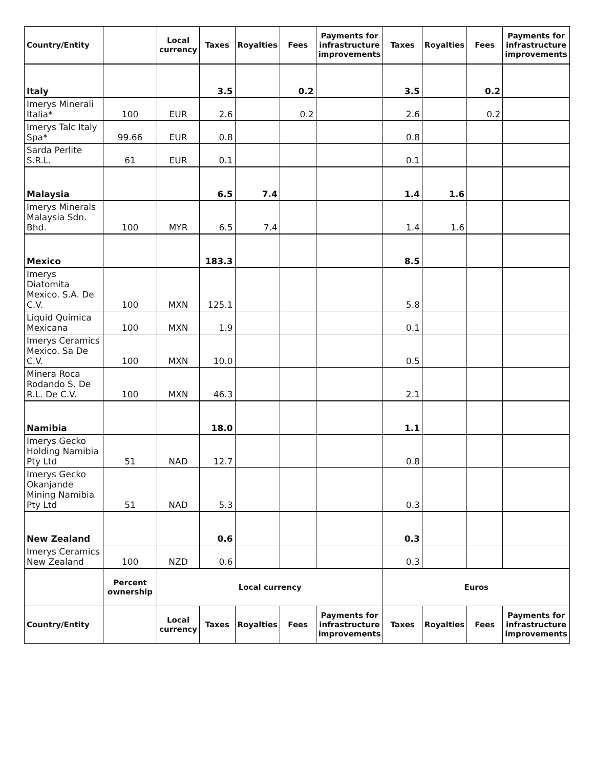| Country/Entity | | Local currency | Taxes | Royalties | Fees | Payments for infrastructure improvements | Taxes | Royalties | Fees | Payments for infrastructure improvements |
| --- | --- | --- | --- | --- | --- | --- | --- | --- | --- | --- |
| Italy | | | 3.5 | | 0.2 | | 3.5 | | 0.2 | |
| Imerys Minerali Italia* | 100 | EUR | 2.6 | | 0.2 | | 2.6 | | 0.2 | |
| Imerys Talc Italy Spa* | 99.66 | EUR | 0.8 | | | | 0.8 | | | |
| Sarda Perlite S.R.L. | 61 | EUR | 0.1 | | | | 0.1 | | | |
| Malaysia | | | 6.5 | 7.4 | | | 1.4 | 1.6 | | |
| Imerys Minerals Malaysia Sdn. Bhd. | 100 | MYR | 6.5 | 7.4 | | | 1.4 | 1.6 | | |
| Mexico | | | 183.3 | | | | 8.5 | | | |
| Imerys Diatomita Mexico. S.A. De C.V. | 100 | MXN | 125.1 | | | | 5.8 | | | |
| Liquid Quimica Mexicana | 100 | MXN | 1.9 | | | | 0.1 | | | |
| Imerys Ceramics Mexico. Sa De C.V. | 100 | MXN | 10.0 | | | | 0.5 | | | |
| Minera Roca Rodando S. De R.L. De C.V. | 100 | MXN | 46.3 | | | | 2.1 | | | |
| Namibia | | | 18.0 | | | | 1.1 | | | |
| Imerys Gecko Holding Namibia Pty Ltd | 51 | NAD | 12.7 | | | | 0.8 | | | |
| Imerys Gecko Okanjande Mining Namibia Pty Ltd | 51 | NAD | 5.3 | | | | 0.3 | | | |
| New Zealand | | | 0.6 | | | | 0.3 | | | |
| Imerys Ceramics New Zealand | 100 | NZD | 0.6 | | | | 0.3 | | | |
| | Percent ownership | Local currency | | | | | Euros | | | |
| Country/Entity | | Local currency | Taxes | Royalties | Fees | Payments for infrastructure improvements | Taxes | Royalties | Fees | Payments for infrastructure improvements |